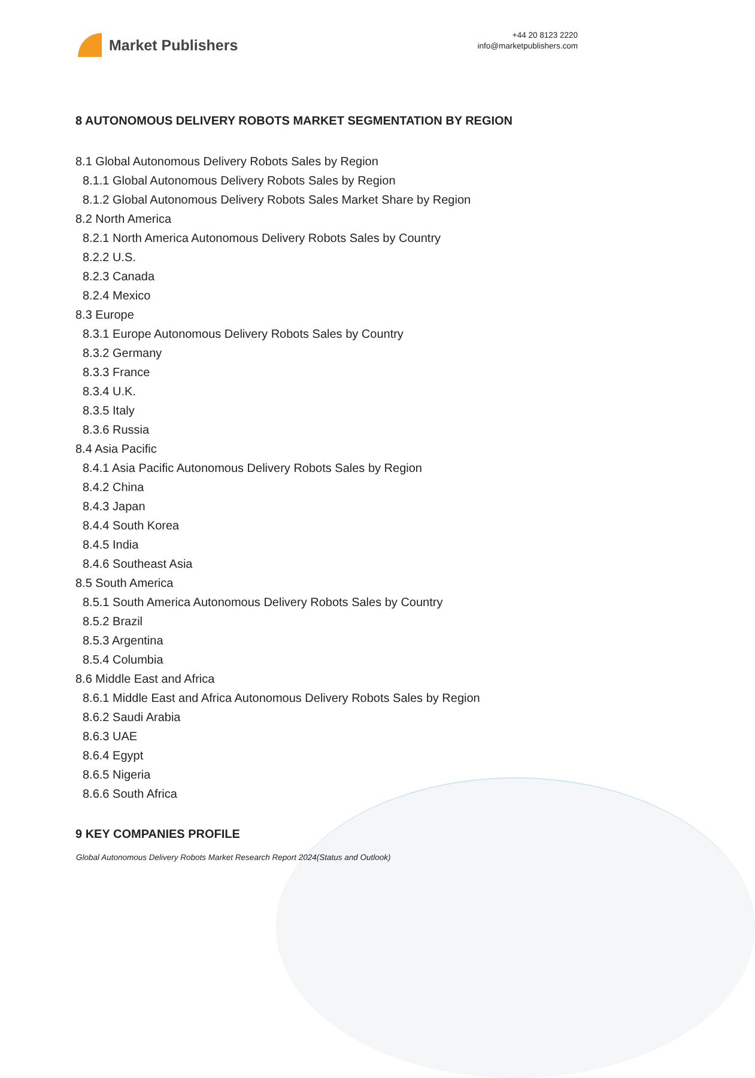Market Publishers
+44 20 8123 2220
info@marketpublishers.com
8 AUTONOMOUS DELIVERY ROBOTS MARKET SEGMENTATION BY REGION
8.1 Global Autonomous Delivery Robots Sales by Region
8.1.1 Global Autonomous Delivery Robots Sales by Region
8.1.2 Global Autonomous Delivery Robots Sales Market Share by Region
8.2 North America
8.2.1 North America Autonomous Delivery Robots Sales by Country
8.2.2 U.S.
8.2.3 Canada
8.2.4 Mexico
8.3 Europe
8.3.1 Europe Autonomous Delivery Robots Sales by Country
8.3.2 Germany
8.3.3 France
8.3.4 U.K.
8.3.5 Italy
8.3.6 Russia
8.4 Asia Pacific
8.4.1 Asia Pacific Autonomous Delivery Robots Sales by Region
8.4.2 China
8.4.3 Japan
8.4.4 South Korea
8.4.5 India
8.4.6 Southeast Asia
8.5 South America
8.5.1 South America Autonomous Delivery Robots Sales by Country
8.5.2 Brazil
8.5.3 Argentina
8.5.4 Columbia
8.6 Middle East and Africa
8.6.1 Middle East and Africa Autonomous Delivery Robots Sales by Region
8.6.2 Saudi Arabia
8.6.3 UAE
8.6.4 Egypt
8.6.5 Nigeria
8.6.6 South Africa
9 KEY COMPANIES PROFILE
Global Autonomous Delivery Robots Market Research Report 2024(Status and Outlook)